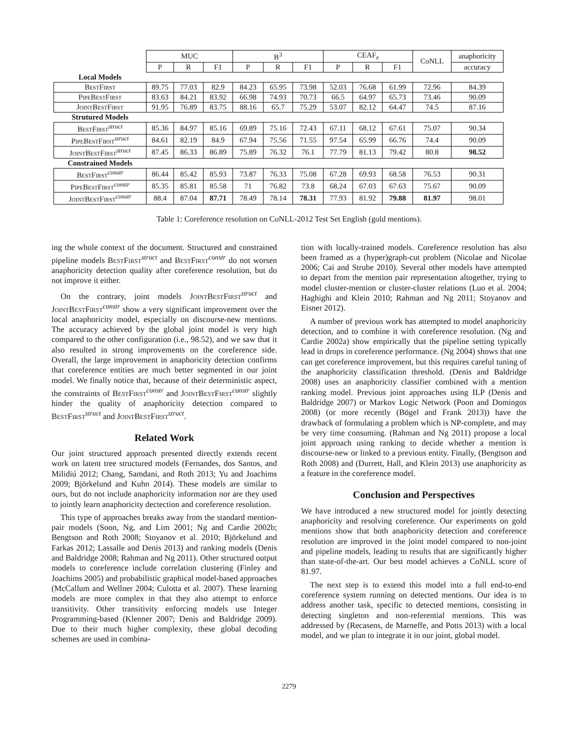| | MUC | | | B<sup>3</sup> | | | CEAF<sub>e</sub> | | | CoNLL | anaphoricity |
| | P | R | F1 | P | R | F1 | P | R | F1 | | accuracy |
| Local Models | | | | | | | | | | | |
| BestFirst | 89.75 | 77.03 | 82.9 | 84.23 | 65.95 | 73.98 | 52.03 | 76.68 | 61.99 | 72.96 | 84.39 |
| PipeBestFirst | 83.63 | 84.21 | 83.92 | 66.98 | 74.93 | 70.73 | 66.5 | 64.97 | 65.73 | 73.46 | 90.09 |
| JointBestFirst | 91.95 | 76.89 | 83.75 | 88.16 | 65.7 | 75.29 | 53.07 | 82.12 | 64.47 | 74.5 | 87.16 |
| Strutured Models | | | | | | | | | | | |
| BestFirst<sup>struct</sup> | 85.36 | 84.97 | 85.16 | 69.89 | 75.16 | 72.43 | 67.11 | 68.12 | 67.61 | 75.07 | 90.34 |
| PipeBestFirst<sup>struct</sup> | 84.61 | 82.19 | 84.9 | 67.94 | 75.56 | 71.55 | 97.54 | 65.99 | 66.76 | 74.4 | 90.09 |
| JointBestFirst<sup>struct</sup> | 87.45 | 86.33 | 86.89 | 75.89 | 76.32 | 76.1 | 77.79 | 81.13 | 79.42 | 80.8 | 98.52 |
| Constrained Models | | | | | | | | | | | |
| BestFirst<sup>constr</sup> | 86.44 | 85.42 | 85.93 | 73.87 | 76.33 | 75.08 | 67.28 | 69.93 | 68.58 | 76.53 | 90.31 |
| PipeBestFirst<sup>constr</sup> | 85.35 | 85.81 | 85.58 | 71 | 76.82 | 73.8 | 68.24 | 67.03 | 67.63 | 75.67 | 90.09 |
| JointBestFirst<sup>constr</sup> | 88.4 | 87.04 | 87.71 | 78.49 | 78.14 | 78.31 | 77.93 | 81.92 | 79.88 | 81.97 | 98.01 |
Table 1: Coreference resolution on CoNLL-2012 Test Set English (gold mentions).
ing the whole context of the document. Structured and constrained pipeline models BestFirst<sup>struct</sup> and BestFirst<sup>constr</sup> do not worsen anaphoricity detection quality after coreference resolution, but do not improve it either.
On the contrary, joint models JointBestFirst<sup>struct</sup> and JointBestFirst<sup>constr</sup> show a very significant improvement over the local anaphoricity model, especially on discourse-new mentions. The accuracy achieved by the global joint model is very high compared to the other configuration (i.e., 98.52), and we saw that it also resulted in strong improvements on the coreference side. Overall, the large improvement in anaphoricity detection confirms that coreference entities are much better segmented in our joint model. We finally notice that, because of their deterministic aspect, the constraints of BestFirst<sup>constr</sup> and JointBestFirst<sup>constr</sup> slightly hinder the quality of anaphoricity detection compared to BestFirst<sup>struct</sup> and JointBestFirst<sup>struct</sup>.
Related Work
Our joint structured approach presented directly extends recent work on latent tree structured models (Fernandes, dos Santos, and Milidiú 2012; Chang, Samdani, and Roth 2013; Yu and Joachims 2009; Björkelund and Kuhn 2014). These models are similar to ours, but do not include anaphoricity information nor are they used to jointly learn anaphoricity dectection and coreference resolution.
This type of approaches breaks away from the standard mention-pair models (Soon, Ng, and Lim 2001; Ng and Cardie 2002b; Bengtson and Roth 2008; Stoyanov et al. 2010; Björkelund and Farkas 2012; Lassalle and Denis 2013) and ranking models (Denis and Baldridge 2008; Rahman and Ng 2011). Other structured output models to coreference include correlation clustering (Finley and Joachims 2005) and probabilistic graphical model-based approaches (McCallum and Wellner 2004; Culotta et al. 2007). These learning models are more complex in that they also attempt to enforce transitivity. Other transitivity enforcing models use Integer Programming-based (Klenner 2007; Denis and Baldridge 2009). Due to their much higher complexity, these global decoding schemes are used in combina-
tion with locally-trained models. Coreference resolution has also been framed as a (hyper)graph-cut problem (Nicolae and Nicolae 2006; Cai and Strube 2010). Several other models have attempted to depart from the mention pair representation altogether, trying to model cluster-mention or cluster-cluster relations (Luo et al. 2004; Haghighi and Klein 2010; Rahman and Ng 2011; Stoyanov and Eisner 2012).
A number of previous work has attempted to model anaphoricity detection, and to combine it with coreference resolution. (Ng and Cardie 2002a) show empirically that the pipeline setting typically lead in drops in coreference performance. (Ng 2004) shows that one can get coreference improvement, but this requires careful tuning of the anaphoricity classification threshold. (Denis and Baldridge 2008) uses an anaphoricity classifier combined with a mention ranking model. Previous joint approaches using ILP (Denis and Baldridge 2007) or Markov Logic Network (Poon and Domingos 2008) (or more recently (Bögel and Frank 2013)) have the drawback of formulating a problem which is NP-complete, and may be very time consuming. (Rahman and Ng 2011) propose a local joint approach using ranking to decide whether a mention is discourse-new or linked to a previous entity. Finally, (Bengtson and Roth 2008) and (Durrett, Hall, and Klein 2013) use anaphoricity as a feature in the coreference model.
Conclusion and Perspectives
We have introduced a new structured model for jointly detecting anaphoricity and resolving coreference. Our experiments on gold mentions show that both anaphoricity detection and coreference resolution are improved in the joint model compared to non-joint and pipeline models, leading to results that are significantly higher than state-of-the-art. Our best model achieves a CoNLL score of 81.97.
The next step is to extend this model into a full end-to-end coreference system running on detected mentions. Our idea is to address another task, specific to detected mentions, consisting in detecting singleton and non-referential mentions. This was addressed by (Recasens, de Marneffe, and Potts 2013) with a local model, and we plan to integrate it in our joint, global model.
2279